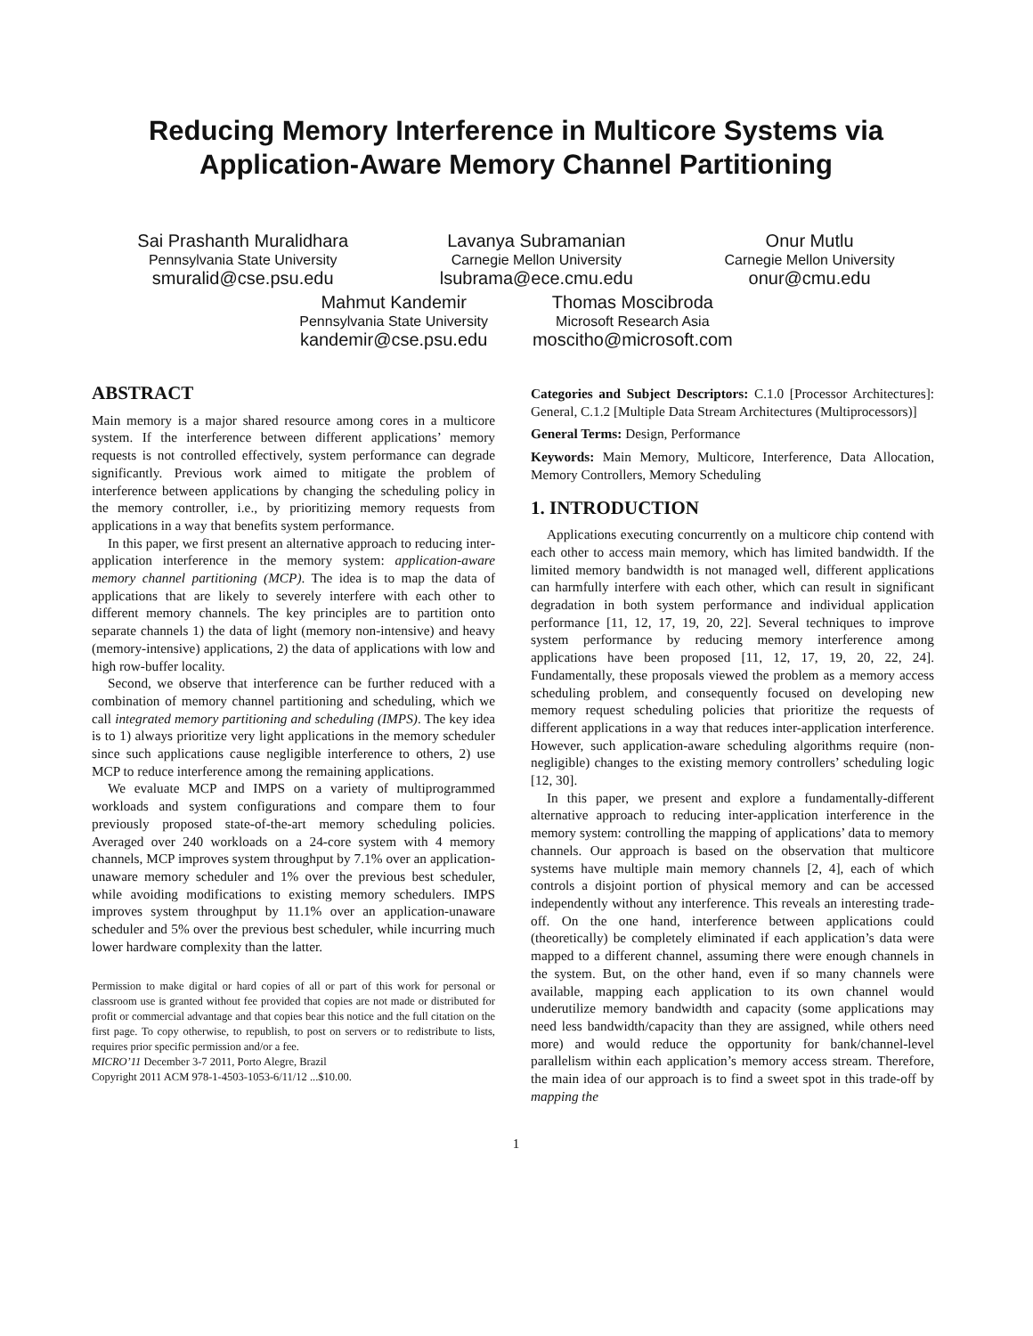Reducing Memory Interference in Multicore Systems via
Application-Aware Memory Channel Partitioning
Sai Prashanth Muralidhara
Pennsylvania State University
smuralid@cse.psu.edu
Lavanya Subramanian
Carnegie Mellon University
lsubrama@ece.cmu.edu
Onur Mutlu
Carnegie Mellon University
onur@cmu.edu
Mahmut Kandemir
Pennsylvania State University
kandemir@cse.psu.edu
Thomas Moscibroda
Microsoft Research Asia
moscitho@microsoft.com
ABSTRACT
Main memory is a major shared resource among cores in a multicore system. If the interference between different applications’ memory requests is not controlled effectively, system performance can degrade significantly. Previous work aimed to mitigate the problem of interference between applications by changing the scheduling policy in the memory controller, i.e., by prioritizing memory requests from applications in a way that benefits system performance.
In this paper, we first present an alternative approach to reducing inter-application interference in the memory system: application-aware memory channel partitioning (MCP). The idea is to map the data of applications that are likely to severely interfere with each other to different memory channels. The key principles are to partition onto separate channels 1) the data of light (memory non-intensive) and heavy (memory-intensive) applications, 2) the data of applications with low and high row-buffer locality.
Second, we observe that interference can be further reduced with a combination of memory channel partitioning and scheduling, which we call integrated memory partitioning and scheduling (IMPS). The key idea is to 1) always prioritize very light applications in the memory scheduler since such applications cause negligible interference to others, 2) use MCP to reduce interference among the remaining applications.
We evaluate MCP and IMPS on a variety of multiprogrammed workloads and system configurations and compare them to four previously proposed state-of-the-art memory scheduling policies. Averaged over 240 workloads on a 24-core system with 4 memory channels, MCP improves system throughput by 7.1% over an application-unaware memory scheduler and 1% over the previous best scheduler, while avoiding modifications to existing memory schedulers. IMPS improves system throughput by 11.1% over an application-unaware scheduler and 5% over the previous best scheduler, while incurring much lower hardware complexity than the latter.
Permission to make digital or hard copies of all or part of this work for personal or classroom use is granted without fee provided that copies are not made or distributed for profit or commercial advantage and that copies bear this notice and the full citation on the first page. To copy otherwise, to republish, to post on servers or to redistribute to lists, requires prior specific permission and/or a fee.
MICRO’11 December 3-7 2011, Porto Alegre, Brazil
Copyright 2011 ACM 978-1-4503-1053-6/11/12 ...$10.00.
Categories and Subject Descriptors: C.1.0 [Processor Architectures]: General, C.1.2 [Multiple Data Stream Architectures (Multiprocessors)]
General Terms: Design, Performance
Keywords: Main Memory, Multicore, Interference, Data Allocation, Memory Controllers, Memory Scheduling
1. INTRODUCTION
Applications executing concurrently on a multicore chip contend with each other to access main memory, which has limited bandwidth. If the limited memory bandwidth is not managed well, different applications can harmfully interfere with each other, which can result in significant degradation in both system performance and individual application performance [11, 12, 17, 19, 20, 22]. Several techniques to improve system performance by reducing memory interference among applications have been proposed [11, 12, 17, 19, 20, 22, 24]. Fundamentally, these proposals viewed the problem as a memory access scheduling problem, and consequently focused on developing new memory request scheduling policies that prioritize the requests of different applications in a way that reduces inter-application interference. However, such application-aware scheduling algorithms require (non-negligible) changes to the existing memory controllers’ scheduling logic [12, 30].
In this paper, we present and explore a fundamentally-different alternative approach to reducing inter-application interference in the memory system: controlling the mapping of applications’ data to memory channels. Our approach is based on the observation that multicore systems have multiple main memory channels [2, 4], each of which controls a disjoint portion of physical memory and can be accessed independently without any interference. This reveals an interesting trade-off. On the one hand, interference between applications could (theoretically) be completely eliminated if each application’s data were mapped to a different channel, assuming there were enough channels in the system. But, on the other hand, even if so many channels were available, mapping each application to its own channel would underutilize memory bandwidth and capacity (some applications may need less bandwidth/capacity than they are assigned, while others need more) and would reduce the opportunity for bank/channel-level parallelism within each application’s memory access stream. Therefore, the main idea of our approach is to find a sweet spot in this trade-off by mapping the
1